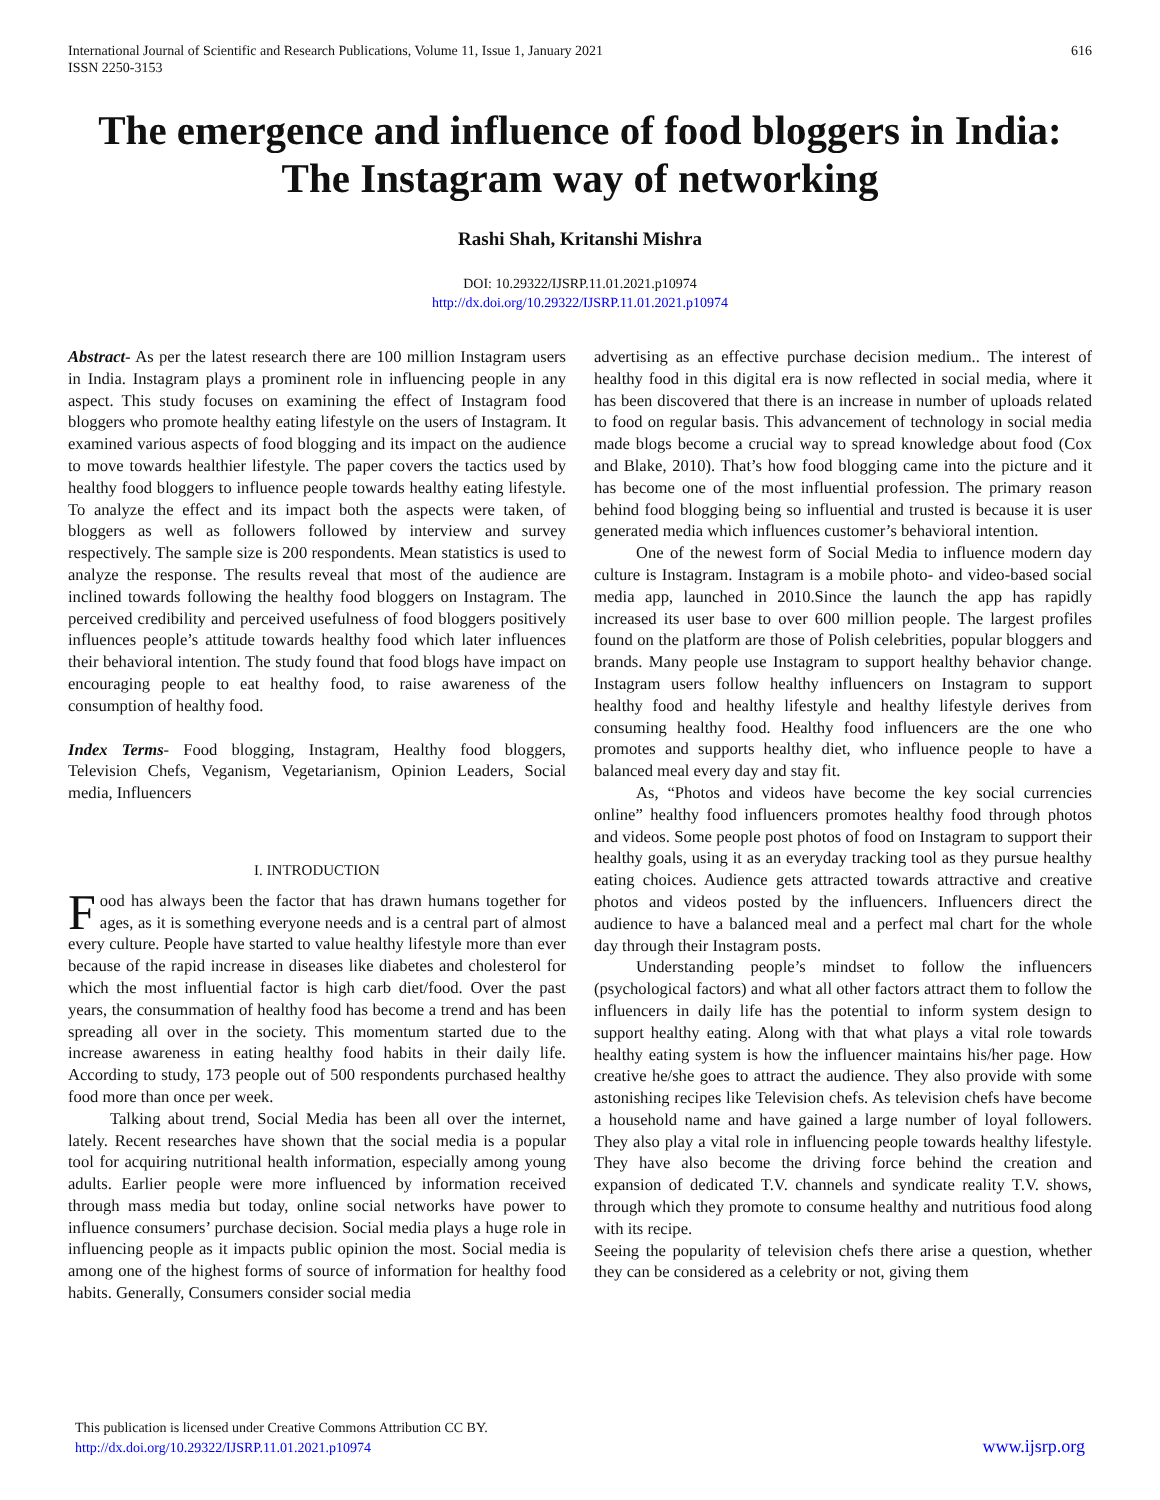International Journal of Scientific and Research Publications, Volume 11, Issue 1, January 2021
ISSN 2250-3153
616
The emergence and influence of food bloggers in India: The Instagram way of networking
Rashi Shah, Kritanshi Mishra
DOI: 10.29322/IJSRP.11.01.2021.p10974
http://dx.doi.org/10.29322/IJSRP.11.01.2021.p10974
Abstract- As per the latest research there are 100 million Instagram users in India. Instagram plays a prominent role in influencing people in any aspect. This study focuses on examining the effect of Instagram food bloggers who promote healthy eating lifestyle on the users of Instagram. It examined various aspects of food blogging and its impact on the audience to move towards healthier lifestyle. The paper covers the tactics used by healthy food bloggers to influence people towards healthy eating lifestyle. To analyze the effect and its impact both the aspects were taken, of bloggers as well as followers followed by interview and survey respectively. The sample size is 200 respondents. Mean statistics is used to analyze the response. The results reveal that most of the audience are inclined towards following the healthy food bloggers on Instagram. The perceived credibility and perceived usefulness of food bloggers positively influences people’s attitude towards healthy food which later influences their behavioral intention. The study found that food blogs have impact on encouraging people to eat healthy food, to raise awareness of the consumption of healthy food.
Index Terms- Food blogging, Instagram, Healthy food bloggers, Television Chefs, Veganism, Vegetarianism, Opinion Leaders, Social media, Influencers
I. INTRODUCTION
Food has always been the factor that has drawn humans together for ages, as it is something everyone needs and is a central part of almost every culture. People have started to value healthy lifestyle more than ever because of the rapid increase in diseases like diabetes and cholesterol for which the most influential factor is high carb diet/food. Over the past years, the consummation of healthy food has become a trend and has been spreading all over in the society. This momentum started due to the increase awareness in eating healthy food habits in their daily life. According to study, 173 people out of 500 respondents purchased healthy food more than once per week.
Talking about trend, Social Media has been all over the internet, lately. Recent researches have shown that the social media is a popular tool for acquiring nutritional health information, especially among young adults. Earlier people were more influenced by information received through mass media but today, online social networks have power to influence consumers’ purchase decision. Social media plays a huge role in influencing people as it impacts public opinion the most. Social media is among one of the highest forms of source of information for healthy food habits. Generally, Consumers consider social media
advertising as an effective purchase decision medium.. The interest of healthy food in this digital era is now reflected in social media, where it has been discovered that there is an increase in number of uploads related to food on regular basis. This advancement of technology in social media made blogs become a crucial way to spread knowledge about food (Cox and Blake, 2010). That’s how food blogging came into the picture and it has become one of the most influential profession. The primary reason behind food blogging being so influential and trusted is because it is user generated media which influences customer’s behavioral intention.
One of the newest form of Social Media to influence modern day culture is Instagram. Instagram is a mobile photo- and video-based social media app, launched in 2010.Since the launch the app has rapidly increased its user base to over 600 million people. The largest profiles found on the platform are those of Polish celebrities, popular bloggers and brands. Many people use Instagram to support healthy behavior change. Instagram users follow healthy influencers on Instagram to support healthy food and healthy lifestyle and healthy lifestyle derives from consuming healthy food. Healthy food influencers are the one who promotes and supports healthy diet, who influence people to have a balanced meal every day and stay fit.
As, “Photos and videos have become the key social currencies online” healthy food influencers promotes healthy food through photos and videos. Some people post photos of food on Instagram to support their healthy goals, using it as an everyday tracking tool as they pursue healthy eating choices. Audience gets attracted towards attractive and creative photos and videos posted by the influencers. Influencers direct the audience to have a balanced meal and a perfect mal chart for the whole day through their Instagram posts.
Understanding people’s mindset to follow the influencers (psychological factors) and what all other factors attract them to follow the influencers in daily life has the potential to inform system design to support healthy eating. Along with that what plays a vital role towards healthy eating system is how the influencer maintains his/her page. How creative he/she goes to attract the audience. They also provide with some astonishing recipes like Television chefs. As television chefs have become a household name and have gained a large number of loyal followers. They also play a vital role in influencing people towards healthy lifestyle. They have also become the driving force behind the creation and expansion of dedicated T.V. channels and syndicate reality T.V. shows, through which they promote to consume healthy and nutritious food along with its recipe.
Seeing the popularity of television chefs there arise a question, whether they can be considered as a celebrity or not, giving them
This publication is licensed under Creative Commons Attribution CC BY.
http://dx.doi.org/10.29322/IJSRP.11.01.2021.p10974
www.ijsrp.org